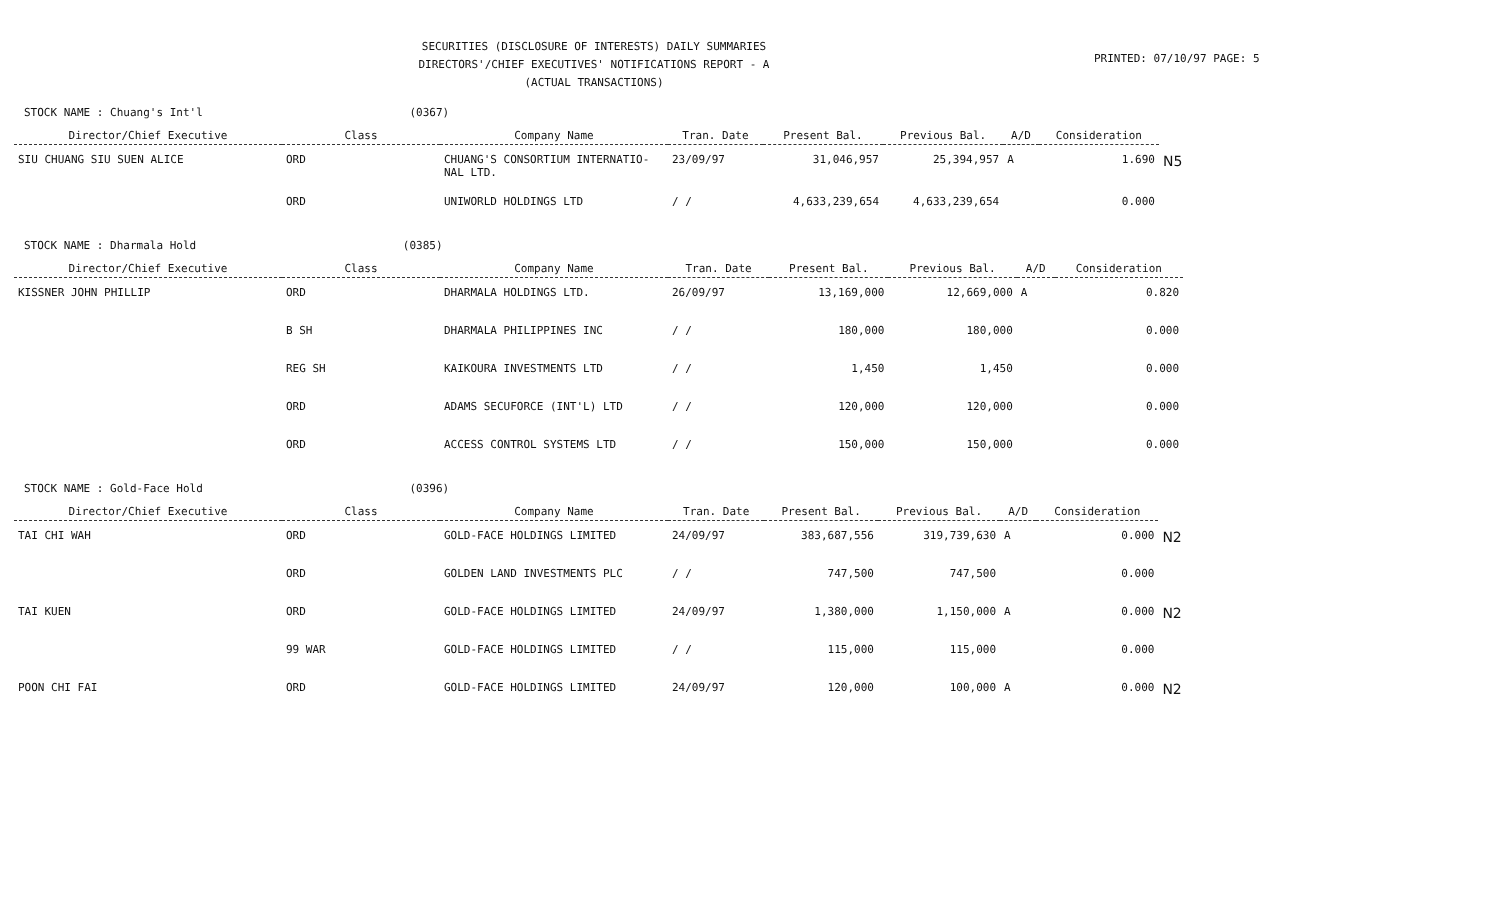SECURITIES (DISCLOSURE OF INTERESTS) DAILY SUMMARIES
DIRECTORS'/CHIEF EXECUTIVES' NOTIFICATIONS REPORT - A
(ACTUAL TRANSACTIONS)
PRINTED: 07/10/97 PAGE: 5
STOCK NAME : Chuang's Int'l (0367)
| Director/Chief Executive | Class | Company Name | Tran. Date | Present Bal. | Previous Bal. | A/D | Consideration | |
| --- | --- | --- | --- | --- | --- | --- | --- | --- |
| SIU CHUANG SIU SUEN ALICE | ORD | CHUANG'S CONSORTIUM INTERNATIO- NAL LTD. | 23/09/97 | 31,046,957 | 25,394,957 | A | 1.690 | N5 |
| | ORD | UNIWORLD HOLDINGS LTD | / / | 4,633,239,654 | 4,633,239,654 | | 0.000 | |
STOCK NAME : Dharmala Hold (0385)
| Director/Chief Executive | Class | Company Name | Tran. Date | Present Bal. | Previous Bal. | A/D | Consideration | |
| --- | --- | --- | --- | --- | --- | --- | --- | --- |
| KISSNER JOHN PHILLIP | ORD | DHARMALA HOLDINGS LTD. | 26/09/97 | 13,169,000 | 12,669,000 | A | 0.820 | |
| | B SH | DHARMALA PHILIPPINES INC | / / | 180,000 | 180,000 | | 0.000 | |
| | REG SH | KAIKOURA INVESTMENTS LTD | / / | 1,450 | 1,450 | | 0.000 | |
| | ORD | ADAMS SECUFORCE (INT'L) LTD | / / | 120,000 | 120,000 | | 0.000 | |
| | ORD | ACCESS CONTROL SYSTEMS LTD | / / | 150,000 | 150,000 | | 0.000 | |
STOCK NAME : Gold-Face Hold (0396)
| Director/Chief Executive | Class | Company Name | Tran. Date | Present Bal. | Previous Bal. | A/D | Consideration | |
| --- | --- | --- | --- | --- | --- | --- | --- | --- |
| TAI CHI WAH | ORD | GOLD-FACE HOLDINGS LIMITED | 24/09/97 | 383,687,556 | 319,739,630 | A | 0.000 | N2 |
| | ORD | GOLDEN LAND INVESTMENTS PLC | / / | 747,500 | 747,500 | | 0.000 | |
| TAI KUEN | ORD | GOLD-FACE HOLDINGS LIMITED | 24/09/97 | 1,380,000 | 1,150,000 | A | 0.000 | N2 |
| | 99 WAR | GOLD-FACE HOLDINGS LIMITED | / / | 115,000 | 115,000 | | 0.000 | |
| POON CHI FAI | ORD | GOLD-FACE HOLDINGS LIMITED | 24/09/97 | 120,000 | 100,000 | A | 0.000 | N2 |